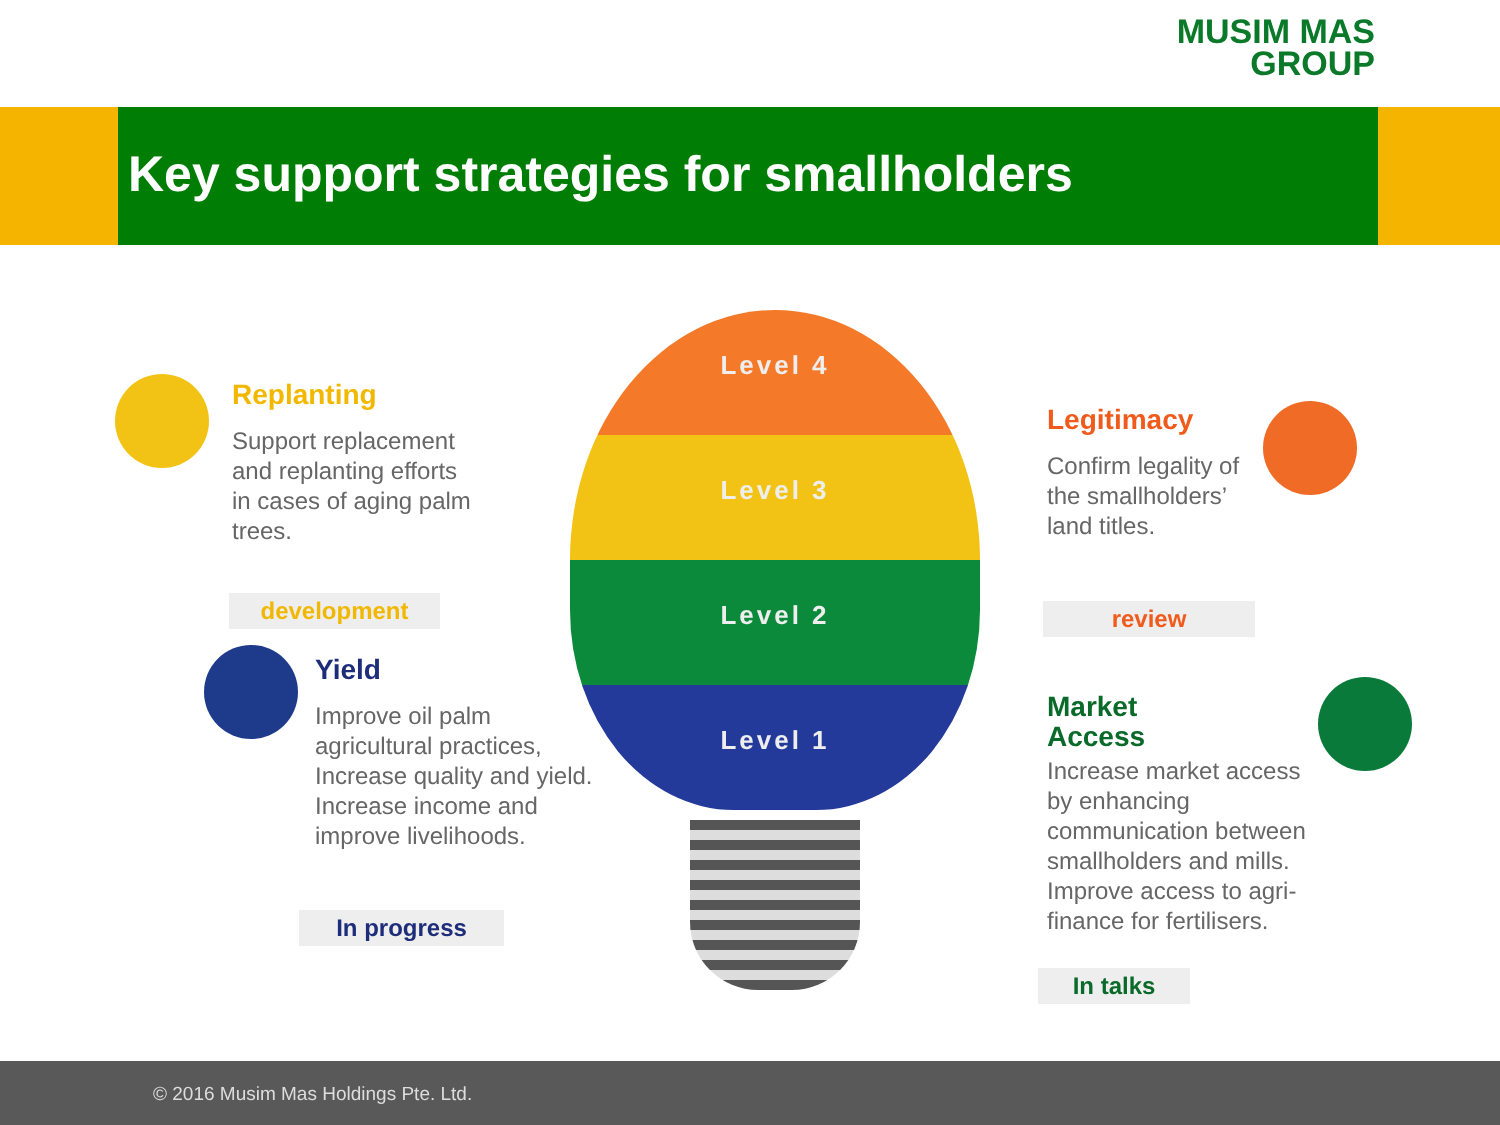MUSIM MAS
GROUP
Key support strategies for smallholders
Level 4
Level 3
Level 2
Level 1
Replanting
Support replacement and replanting efforts in cases of aging palm trees.
development
Yield
Improve oil palm agricultural practices, Increase quality and yield. Increase income and improve livelihoods.
In progress
Legitimacy
Confirm legality of the smallholders’ land titles.
review
Market
Access
Increase market access by enhancing communication between smallholders and mills. Improve access to agri-finance for fertilisers.
In talks
© 2016 Musim Mas Holdings Pte. Ltd.